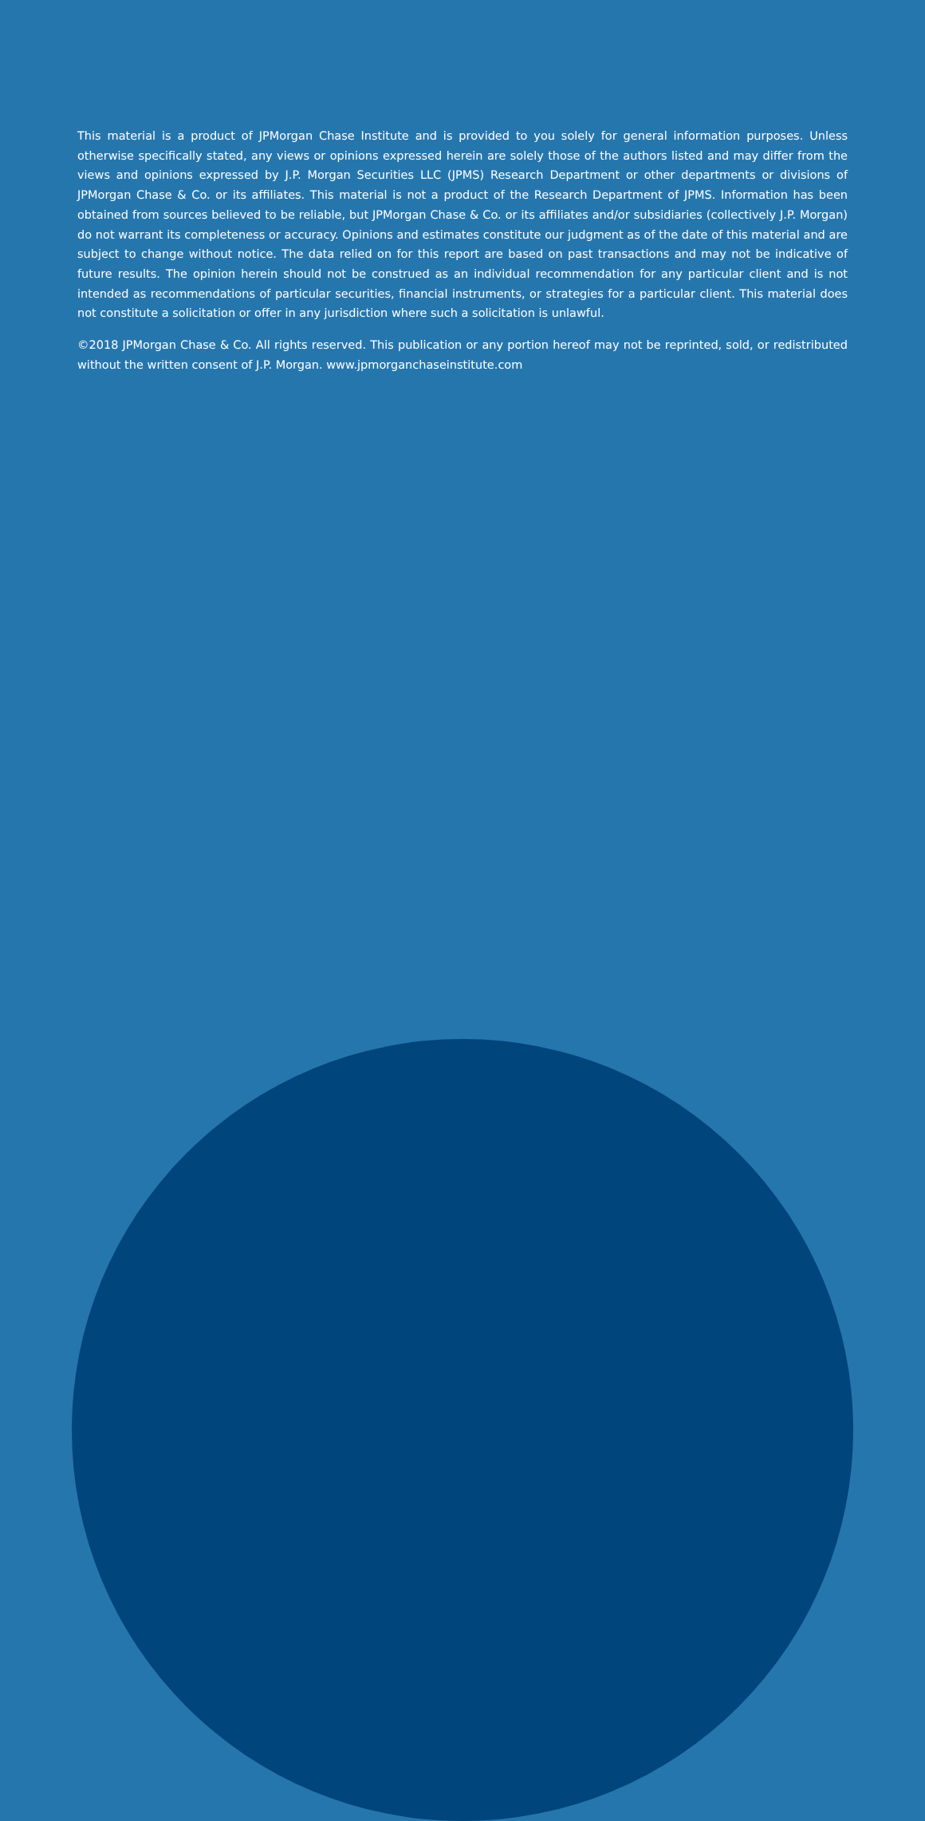This material is a product of JPMorgan Chase Institute and is provided to you solely for general information purposes. Unless otherwise specifically stated, any views or opinions expressed herein are solely those of the authors listed and may differ from the views and opinions expressed by J.P. Morgan Securities LLC (JPMS) Research Department or other departments or divisions of JPMorgan Chase & Co. or its affiliates. This material is not a product of the Research Department of JPMS. Information has been obtained from sources believed to be reliable, but JPMorgan Chase & Co. or its affiliates and/or subsidiaries (collectively J.P. Morgan) do not warrant its completeness or accuracy. Opinions and estimates constitute our judgment as of the date of this material and are subject to change without notice. The data relied on for this report are based on past transactions and may not be indicative of future results. The opinion herein should not be construed as an individual recommendation for any particular client and is not intended as recommendations of particular securities, financial instruments, or strategies for a particular client. This material does not constitute a solicitation or offer in any jurisdiction where such a solicitation is unlawful.
©2018 JPMorgan Chase & Co. All rights reserved. This publication or any portion hereof may not be reprinted, sold, or redistributed without the written consent of J.P. Morgan. www.jpmorganchaseinstitute.com